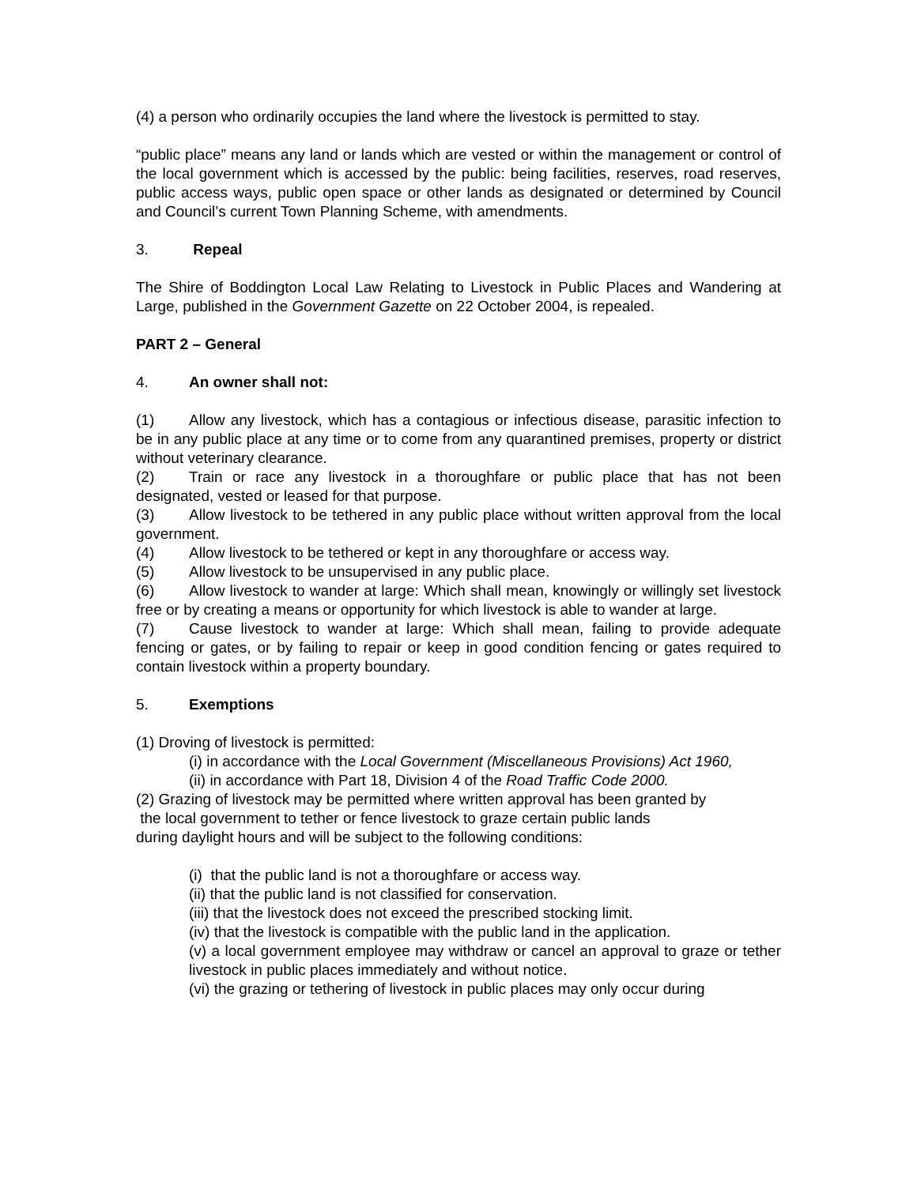(4) a person who ordinarily occupies the land where the livestock is permitted to stay.
“public place” means any land or lands which are vested or within the management or control of the local government which is accessed by the public: being facilities, reserves, road reserves, public access ways, public open space or other lands as designated or determined by Council and Council’s current Town Planning Scheme, with amendments.
3. Repeal
The Shire of Boddington Local Law Relating to Livestock in Public Places and Wandering at Large, published in the Government Gazette on 22 October 2004, is repealed.
PART 2 – General
4. An owner shall not:
(1) Allow any livestock, which has a contagious or infectious disease, parasitic infection to be in any public place at any time or to come from any quarantined premises, property or district without veterinary clearance.
(2) Train or race any livestock in a thoroughfare or public place that has not been designated, vested or leased for that purpose.
(3) Allow livestock to be tethered in any public place without written approval from the local government.
(4) Allow livestock to be tethered or kept in any thoroughfare or access way.
(5) Allow livestock to be unsupervised in any public place.
(6) Allow livestock to wander at large: Which shall mean, knowingly or willingly set livestock free or by creating a means or opportunity for which livestock is able to wander at large.
(7) Cause livestock to wander at large: Which shall mean, failing to provide adequate fencing or gates, or by failing to repair or keep in good condition fencing or gates required to contain livestock within a property boundary.
5. Exemptions
(1) Droving of livestock is permitted:
(i) in accordance with the Local Government (Miscellaneous Provisions) Act 1960,
(ii) in accordance with Part 18, Division 4 of the Road Traffic Code 2000.
(2) Grazing of livestock may be permitted where written approval has been granted by
the local government to tether or fence livestock to graze certain public lands
during daylight hours and will be subject to the following conditions:
(i) that the public land is not a thoroughfare or access way.
(ii) that the public land is not classified for conservation.
(iii) that the livestock does not exceed the prescribed stocking limit.
(iv) that the livestock is compatible with the public land in the application.
(v) a local government employee may withdraw or cancel an approval to graze or tether livestock in public places immediately and without notice.
(vi) the grazing or tethering of livestock in public places may only occur during